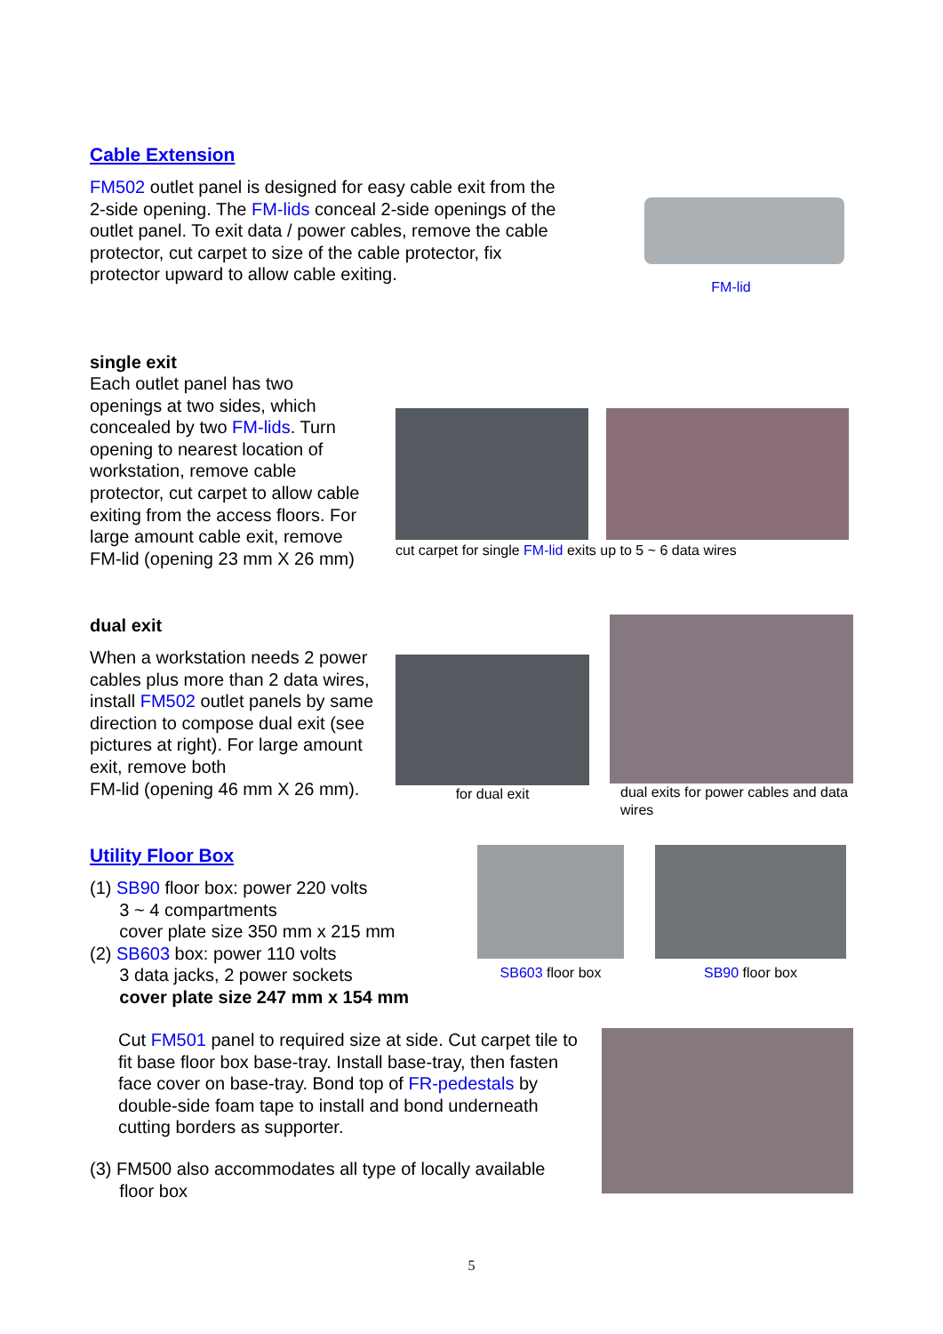Cable Extension
FM502 outlet panel is designed for easy cable exit from the 2-side opening. The FM-lids conceal 2-side openings of the outlet panel. To exit data / power cables, remove the cable protector, cut carpet to size of the cable protector, fix protector upward to allow cable exiting.
FM-lid
single exit
Each outlet panel has two openings at two sides, which concealed by two FM-lids. Turn opening to nearest location of workstation, remove cable protector, cut carpet to allow cable exiting from the access floors. For large amount cable exit, remove FM-lid (opening 23 mm X 26 mm)
cut carpet for single FM-lid exits up to 5 ~ 6 data wires
dual exit
When a workstation needs 2 power cables plus more than 2 data wires, install FM502 outlet panels by same direction to compose dual exit (see pictures at right). For large amount exit, remove both
FM-lid (opening 46 mm X 26 mm).
for dual exit
dual exits for power cables and data wires
Utility Floor Box
(1) SB90 floor box: power 220 volts
3 ~ 4 compartments
cover plate size 350 mm x 215 mm
(2) SB603 box: power 110 volts
3 data jacks, 2 power sockets
cover plate size 247 mm x 154 mm
SB603 floor box SB90 floor box
Cut FM501 panel to required size at side. Cut carpet tile to fit base floor box base-tray. Install base-tray, then fasten face cover on base-tray. Bond top of FR-pedestals by double-side foam tape to install and bond underneath cutting borders as supporter.
(3) FM500 also accommodates all type of locally available
floor box
5